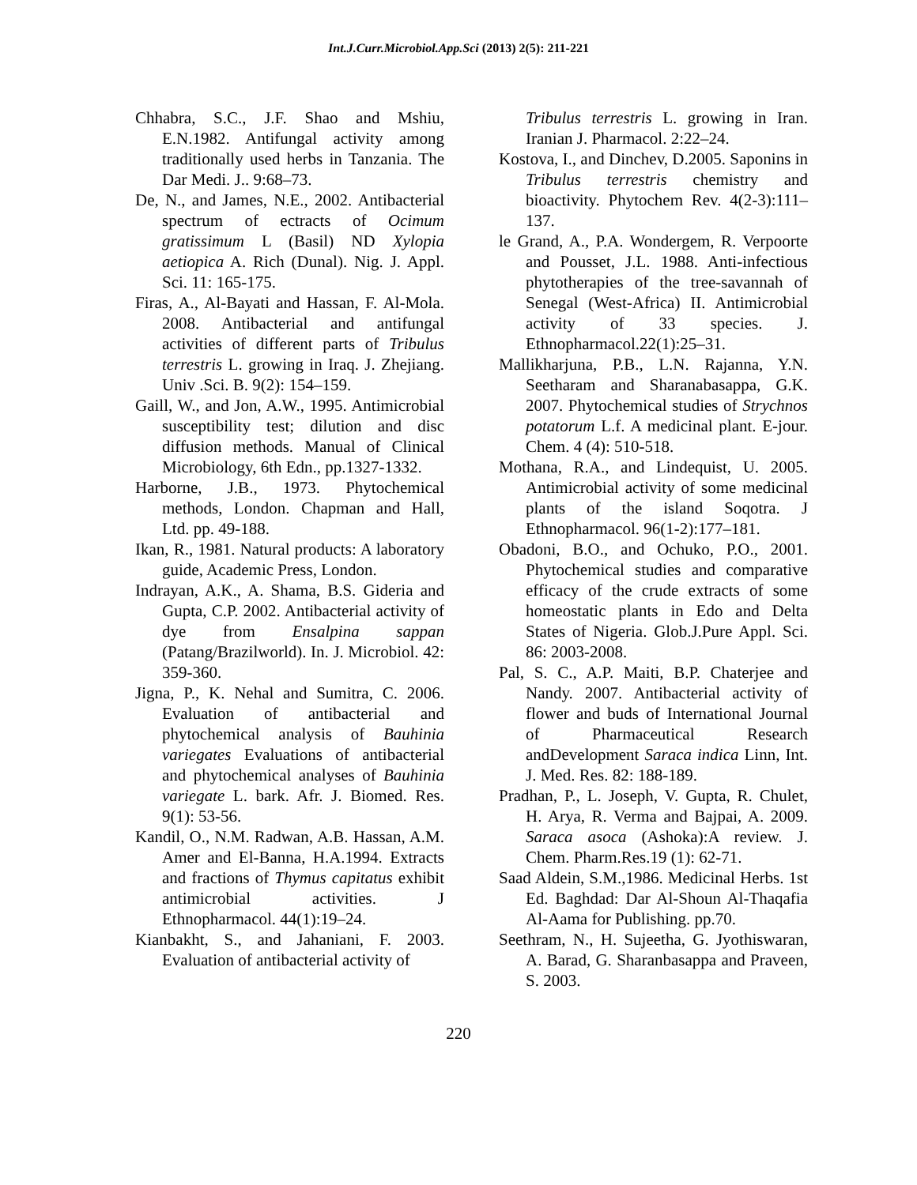Int.J.Curr.Microbiol.App.Sci (2013) 2(5): 211-221
Chhabra, S.C., J.F. Shao and Mshiu, E.N.1982. Antifungal activity among traditionally used herbs in Tanzania. The Dar Medi. J.. 9:68–73.
De, N., and James, N.E., 2002. Antibacterial spectrum of ectracts of Ocimum gratissimum L (Basil) ND Xylopia aetiopica A. Rich (Dunal). Nig. J. Appl. Sci. 11: 165-175.
Firas, A., Al-Bayati and Hassan, F. Al-Mola. 2008. Antibacterial and antifungal activities of different parts of Tribulus terrestris L. growing in Iraq. J. Zhejiang. Univ .Sci. B. 9(2): 154–159.
Gaill, W., and Jon, A.W., 1995. Antimicrobial susceptibility test; dilution and disc diffusion methods. Manual of Clinical Microbiology, 6th Edn., pp.1327-1332.
Harborne, J.B., 1973. Phytochemical methods, London. Chapman and Hall, Ltd. pp. 49-188.
Ikan, R., 1981. Natural products: A laboratory guide, Academic Press, London.
Indrayan, A.K., A. Shama, B.S. Gideria and Gupta, C.P. 2002. Antibacterial activity of dye from Ensalpina sappan (Patang/Brazilworld). In. J. Microbiol. 42: 359-360.
Jigna, P., K. Nehal and Sumitra, C. 2006. Evaluation of antibacterial and phytochemical analysis of Bauhinia variegates Evaluations of antibacterial and phytochemical analyses of Bauhinia variegate L. bark. Afr. J. Biomed. Res. 9(1): 53-56.
Kandil, O., N.M. Radwan, A.B. Hassan, A.M. Amer and El-Banna, H.A.1994. Extracts and fractions of Thymus capitatus exhibit antimicrobial activities. J Ethnopharmacol. 44(1):19–24.
Kianbakht, S., and Jahaniani, F. 2003. Evaluation of antibacterial activity of
Tribulus terrestris L. growing in Iran. Iranian J. Pharmacol. 2:22–24.
Kostova, I., and Dinchev, D.2005. Saponins in Tribulus terrestris chemistry and bioactivity. Phytochem Rev. 4(2-3):111–137.
le Grand, A., P.A. Wondergem, R. Verpoorte and Pousset, J.L. 1988. Anti-infectious phytotherapies of the tree-savannah of Senegal (West-Africa) II. Antimicrobial activity of 33 species. J. Ethnopharmacol.22(1):25–31.
Mallikharjuna, P.B., L.N. Rajanna, Y.N. Seetharam and Sharanabasappa, G.K. 2007. Phytochemical studies of Strychnos potatorum L.f. A medicinal plant. E-jour. Chem. 4 (4): 510-518.
Mothana, R.A., and Lindequist, U. 2005. Antimicrobial activity of some medicinal plants of the island Soqotra. J Ethnopharmacol. 96(1-2):177–181.
Obadoni, B.O., and Ochuko, P.O., 2001. Phytochemical studies and comparative efficacy of the crude extracts of some homeostatic plants in Edo and Delta States of Nigeria. Glob.J.Pure Appl. Sci. 86: 2003-2008.
Pal, S. C., A.P. Maiti, B.P. Chaterjee and Nandy. 2007. Antibacterial activity of flower and buds of International Journal of Pharmaceutical Research andDevelopment Saraca indica Linn, Int. J. Med. Res. 82: 188-189.
Pradhan, P., L. Joseph, V. Gupta, R. Chulet, H. Arya, R. Verma and Bajpai, A. 2009. Saraca asoca (Ashoka):A review. J. Chem. Pharm.Res.19 (1): 62-71.
Saad Aldein, S.M.,1986. Medicinal Herbs. 1st Ed. Baghdad: Dar Al-Shoun Al-Thaqafia Al-Aama for Publishing. pp.70.
Seethram, N., H. Sujeetha, G. Jyothiswaran, A. Barad, G. Sharanbasappa and Praveen, S. 2003.
220